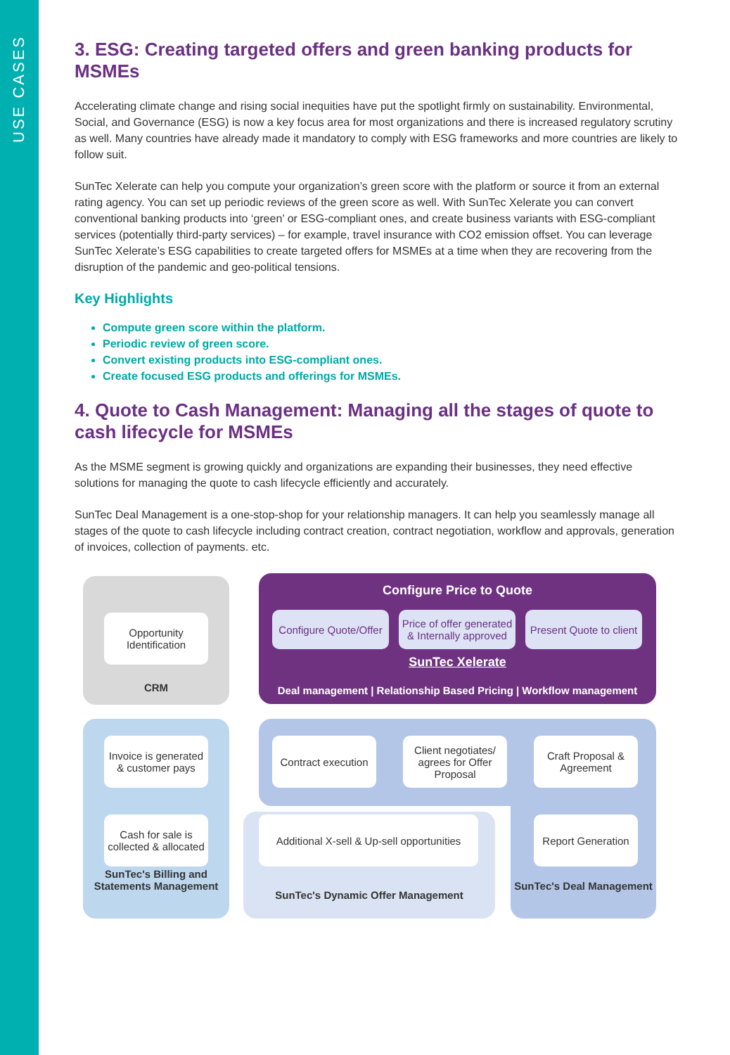USE CASES
3. ESG: Creating targeted offers and green banking products for MSMEs
Accelerating climate change and rising social inequities have put the spotlight firmly on sustainability. Environmental, Social, and Governance (ESG) is now a key focus area for most organizations and there is increased regulatory scrutiny as well. Many countries have already made it mandatory to comply with ESG frameworks and more countries are likely to follow suit.
SunTec Xelerate can help you compute your organization’s green score with the platform or source it from an external rating agency. You can set up periodic reviews of the green score as well. With SunTec Xelerate you can convert conventional banking products into ‘green’ or ESG-compliant ones, and create business variants with ESG-compliant services (potentially third-party services) – for example, travel insurance with CO2 emission offset. You can leverage SunTec Xelerate’s ESG capabilities to create targeted offers for MSMEs at a time when they are recovering from the disruption of the pandemic and geo-political tensions.
Key Highlights
Compute green score within the platform.
Periodic review of green score.
Convert existing products into ESG-compliant ones.
Create focused ESG products and offerings for MSMEs.
4. Quote to Cash Management: Managing all the stages of quote to cash lifecycle for MSMEs
As the MSME segment is growing quickly and organizations are expanding their businesses, they need effective solutions for managing the quote to cash lifecycle efficiently and accurately.
SunTec Deal Management is a one-stop-shop for your relationship managers. It can help you seamlessly manage all stages of the quote to cash lifecycle including contract creation, contract negotiation, workflow and approvals, generation of invoices, collection of payments. etc.
Opportunity Identification
CRM
Configure Price to Quote
Configure Quote/Offer
Price of offer generated & Internally approved
Present Quote to client
SunTec Xelerate
Deal management | Relationship Based Pricing | Workflow management
Invoice is generated & customer pays
Contract execution
Client negotiates/ agrees for Offer Proposal
Craft Proposal & Agreement
Cash for sale is collected & allocated
Additional X-sell & Up-sell opportunities
Report Generation
SunTec's Billing and Statements Management
SunTec's Dynamic Offer Management
SunTec's Deal Management